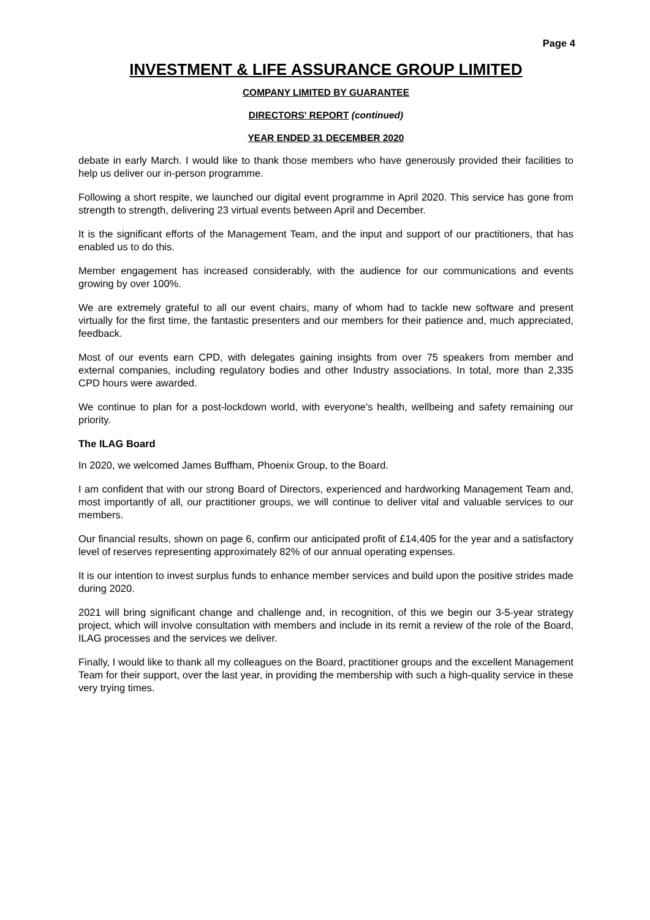Page 4
INVESTMENT & LIFE ASSURANCE GROUP LIMITED
COMPANY LIMITED BY GUARANTEE
DIRECTORS' REPORT (continued)
YEAR ENDED 31 DECEMBER 2020
debate in early March. I would like to thank those members who have generously provided their facilities to help us deliver our in-person programme.
Following a short respite, we launched our digital event programme in April 2020. This service has gone from strength to strength, delivering 23 virtual events between April and December.
It is the significant efforts of the Management Team, and the input and support of our practitioners, that has enabled us to do this.
Member engagement has increased considerably, with the audience for our communications and events growing by over 100%.
We are extremely grateful to all our event chairs, many of whom had to tackle new software and present virtually for the first time, the fantastic presenters and our members for their patience and, much appreciated, feedback.
Most of our events earn CPD, with delegates gaining insights from over 75 speakers from member and external companies, including regulatory bodies and other Industry associations. In total, more than 2,335 CPD hours were awarded.
We continue to plan for a post-lockdown world, with everyone's health, wellbeing and safety remaining our priority.
The ILAG Board
In 2020, we welcomed James Buffham, Phoenix Group, to the Board.
I am confident that with our strong Board of Directors, experienced and hardworking Management Team and, most importantly of all, our practitioner groups, we will continue to deliver vital and valuable services to our members.
Our financial results, shown on page 6, confirm our anticipated profit of £14,405 for the year and a satisfactory level of reserves representing approximately 82% of our annual operating expenses.
It is our intention to invest surplus funds to enhance member services and build upon the positive strides made during 2020.
2021 will bring significant change and challenge and, in recognition, of this we begin our 3-5-year strategy project, which will involve consultation with members and include in its remit a review of the role of the Board, ILAG processes and the services we deliver.
Finally, I would like to thank all my colleagues on the Board, practitioner groups and the excellent Management Team for their support, over the last year, in providing the membership with such a high-quality service in these very trying times.